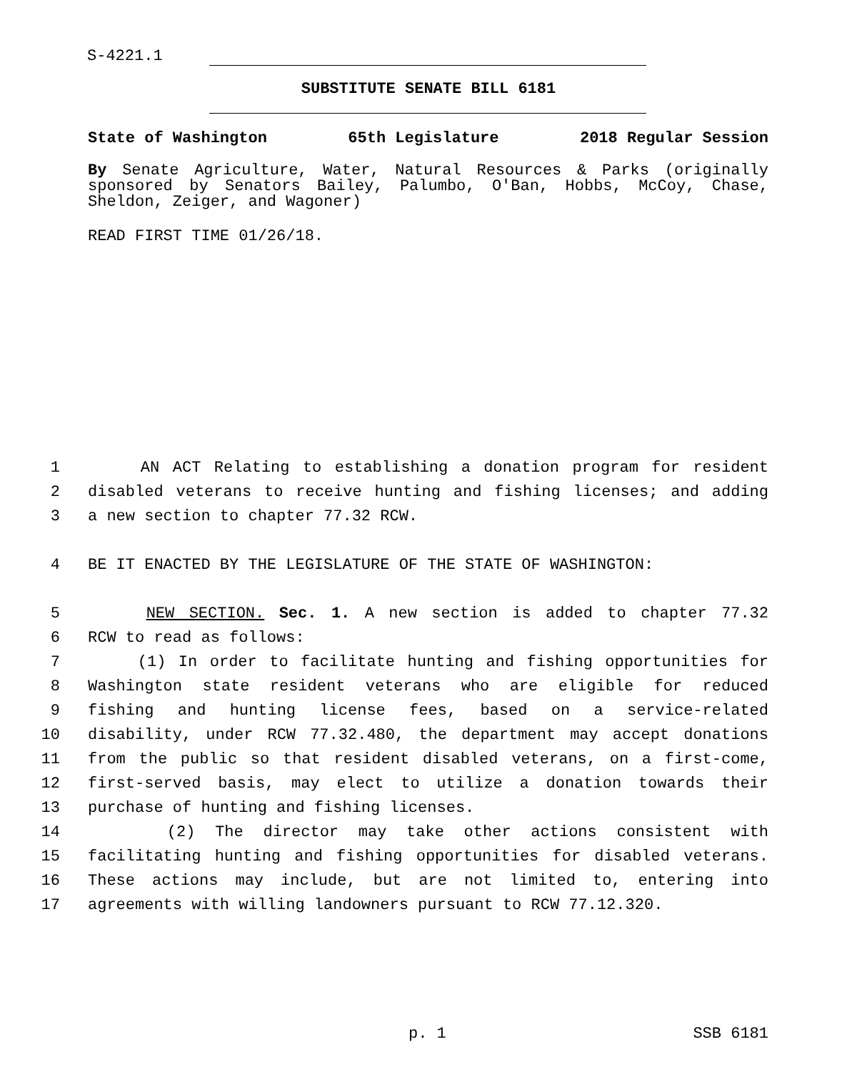S-4221.1
SUBSTITUTE SENATE BILL 6181
State of Washington 65th Legislature 2018 Regular Session
By Senate Agriculture, Water, Natural Resources & Parks (originally sponsored by Senators Bailey, Palumbo, O'Ban, Hobbs, McCoy, Chase, Sheldon, Zeiger, and Wagoner)
READ FIRST TIME 01/26/18.
1 AN ACT Relating to establishing a donation program for resident
2 disabled veterans to receive hunting and fishing licenses; and adding
3 a new section to chapter 77.32 RCW.
4 BE IT ENACTED BY THE LEGISLATURE OF THE STATE OF WASHINGTON:
5 NEW SECTION. Sec. 1. A new section is added to chapter 77.32
6 RCW to read as follows:
7 (1) In order to facilitate hunting and fishing opportunities for
8 Washington state resident veterans who are eligible for reduced
9 fishing and hunting license fees, based on a service-related
10 disability, under RCW 77.32.480, the department may accept donations
11 from the public so that resident disabled veterans, on a first-come,
12 first-served basis, may elect to utilize a donation towards their
13 purchase of hunting and fishing licenses.
14 (2) The director may take other actions consistent with
15 facilitating hunting and fishing opportunities for disabled veterans.
16 These actions may include, but are not limited to, entering into
17 agreements with willing landowners pursuant to RCW 77.12.320.
p. 1 SSB 6181